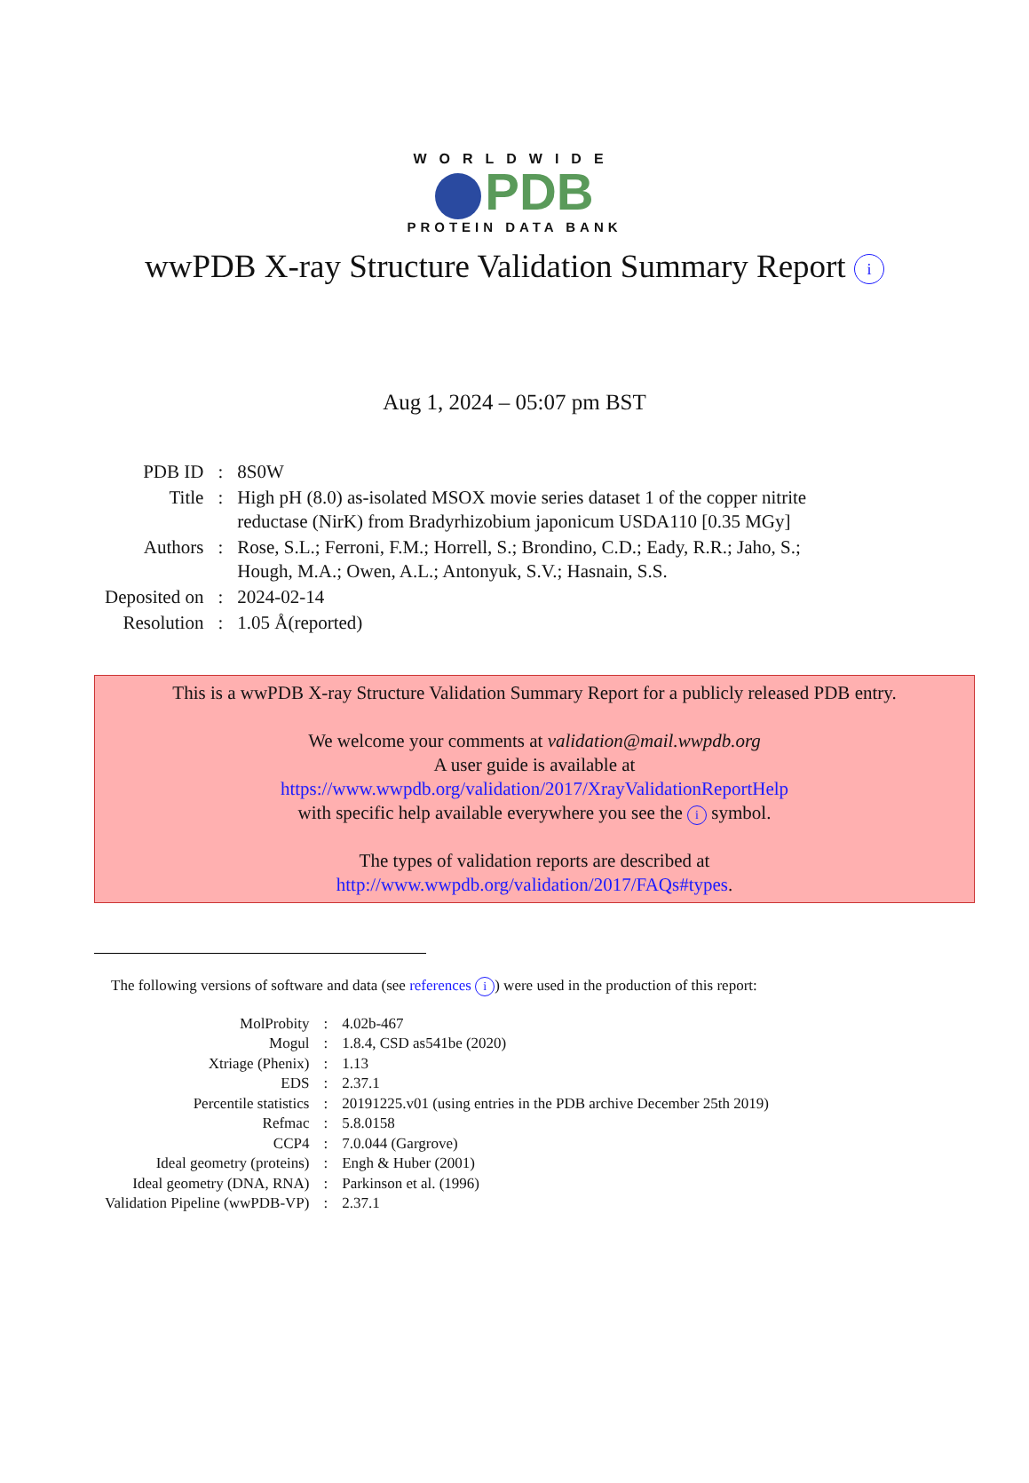WORLDWIDE
PDB
PROTEIN DATA BANK
wwPDB X-ray Structure Validation Summary Report i
Aug 1, 2024 – 05:07 pm BST
| PDB ID | : | 8S0W |
| Title | : | High pH (8.0) as-isolated MSOX movie series dataset 1 of the copper nitrite reductase (NirK) from Bradyrhizobium japonicum USDA110 [0.35 MGy] |
| Authors | : | Rose, S.L.; Ferroni, F.M.; Horrell, S.; Brondino, C.D.; Eady, R.R.; Jaho, S.; Hough, M.A.; Owen, A.L.; Antonyuk, S.V.; Hasnain, S.S. |
| Deposited on | : | 2024-02-14 |
| Resolution | : | 1.05 Å(reported) |
This is a wwPDB X-ray Structure Validation Summary Report for a publicly released PDB entry.
We welcome your comments at validation@mail.wwpdb.org
A user guide is available at
https://www.wwpdb.org/validation/2017/XrayValidationReportHelp
with specific help available everywhere you see the i symbol.
The types of validation reports are described at
http://www.wwpdb.org/validation/2017/FAQs#types.
The following versions of software and data (see references i) were used in the production of this report:
| MolProbity | : | 4.02b-467 |
| Mogul | : | 1.8.4, CSD as541be (2020) |
| Xtriage (Phenix) | : | 1.13 |
| EDS | : | 2.37.1 |
| Percentile statistics | : | 20191225.v01 (using entries in the PDB archive December 25th 2019) |
| Refmac | : | 5.8.0158 |
| CCP4 | : | 7.0.044 (Gargrove) |
| Ideal geometry (proteins) | : | Engh & Huber (2001) |
| Ideal geometry (DNA, RNA) | : | Parkinson et al. (1996) |
| Validation Pipeline (wwPDB-VP) | : | 2.37.1 |